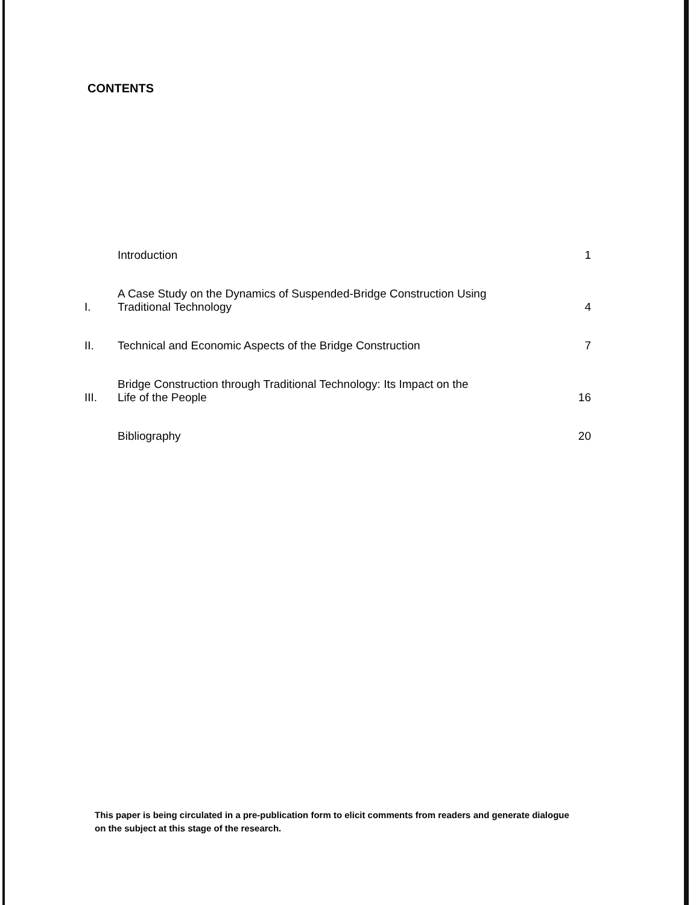CONTENTS
Introduction
1
I.
A Case Study on the Dynamics of Suspended-Bridge Construction Using
Traditional Technology
4
II.
Technical and Economic Aspects of the Bridge Construction
7
III.
Bridge Construction through Traditional Technology: Its Impact on the
Life of the People
16
Bibliography
20
This paper is being circulated in a pre-publication form to elicit comments from readers and generate dialogue on the subject at this stage of the research.